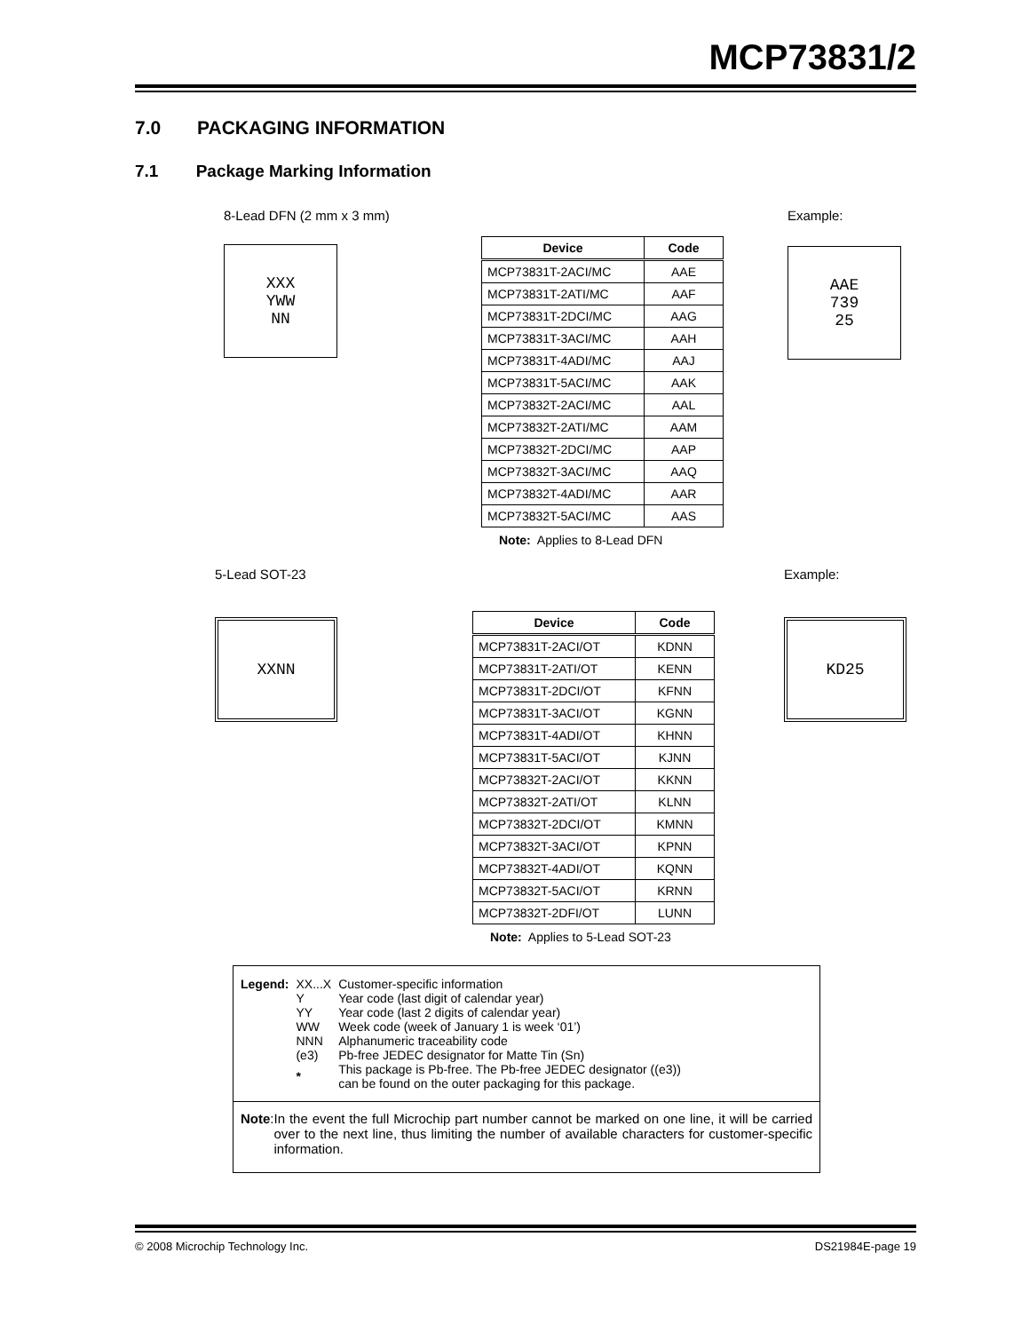MCP73831/2
7.0 PACKAGING INFORMATION
7.1 Package Marking Information
8-Lead DFN (2 mm x 3 mm)
XXX
YWW
NN
| Device | Code |
| --- | --- |
| MCP73831T-2ACI/MC | AAE |
| MCP73831T-2ATI/MC | AAF |
| MCP73831T-2DCI/MC | AAG |
| MCP73831T-3ACI/MC | AAH |
| MCP73831T-4ADI/MC | AAJ |
| MCP73831T-5ACI/MC | AAK |
| MCP73832T-2ACI/MC | AAL |
| MCP73832T-2ATI/MC | AAM |
| MCP73832T-2DCI/MC | AAP |
| MCP73832T-3ACI/MC | AAQ |
| MCP73832T-4ADI/MC | AAR |
| MCP73832T-5ACI/MC | AAS |
Note: Applies to 8-Lead DFN
Example:
AAE
739
25
5-Lead SOT-23
XXNN
| Device | Code |
| --- | --- |
| MCP73831T-2ACI/OT | KDNN |
| MCP73831T-2ATI/OT | KENN |
| MCP73831T-2DCI/OT | KFNN |
| MCP73831T-3ACI/OT | KGNN |
| MCP73831T-4ADI/OT | KHNN |
| MCP73831T-5ACI/OT | KJNN |
| MCP73832T-2ACI/OT | KKNN |
| MCP73832T-2ATI/OT | KLNN |
| MCP73832T-2DCI/OT | KMNN |
| MCP73832T-3ACI/OT | KPNN |
| MCP73832T-4ADI/OT | KQNN |
| MCP73832T-5ACI/OT | KRNN |
| MCP73832T-2DFI/OT | LUNN |
Note: Applies to 5-Lead SOT-23
Example:
KD25
| Legend: | XX...X | Customer-specific information |
| | Y | Year code (last digit of calendar year) |
| | YY | Year code (last 2 digits of calendar year) |
| | WW | Week code (week of January 1 is week ‘01’) |
| | NNN | Alphanumeric traceability code |
| | (e3) | Pb-free JEDEC designator for Matte Tin (Sn) |
| | * | This package is Pb-free. The Pb-free JEDEC designator ((e3)) can be found on the outer packaging for this package. |
Note: In the event the full Microchip part number cannot be marked on one line, it will be carried over to the next line, thus limiting the number of available characters for customer-specific information.
© 2008 Microchip Technology Inc. DS21984E-page 19